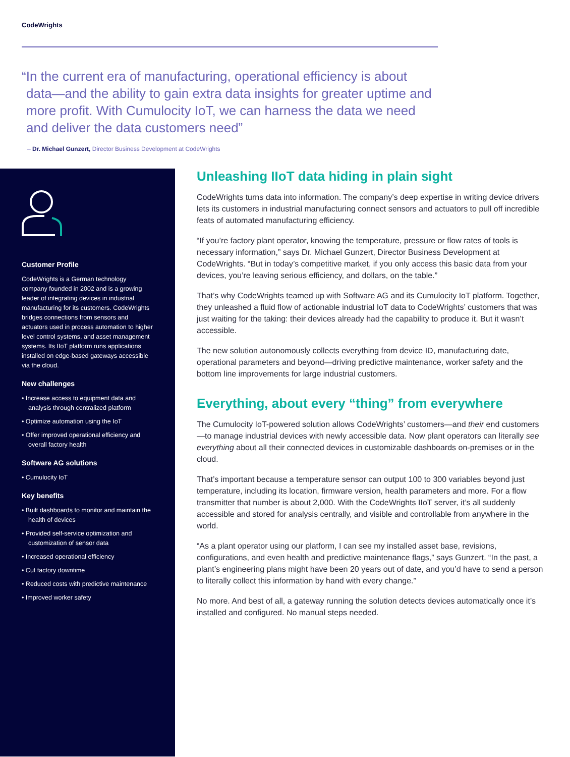CodeWrights
“In the current era of manufacturing, operational efficiency is about data—and the ability to gain extra data insights for greater uptime and more profit. With Cumulocity IoT, we can harness the data we need and deliver the data customers need”
– Dr. Michael Gunzert, Director Business Development at CodeWrights
Customer Profile
CodeWrights is a German technology company founded in 2002 and is a growing leader of integrating devices in industrial manufacturing for its customers. CodeWrights bridges connections from sensors and actuators used in process automation to higher level control systems, and asset management systems. Its IIoT platform runs applications installed on edge-based gateways accessible via the cloud.
New challenges
• Increase access to equipment data and analysis through centralized platform
• Optimize automation using the IoT
• Offer improved operational efficiency and overall factory health
Software AG solutions
• Cumulocity IoT
Key benefits
• Built dashboards to monitor and maintain the health of devices
• Provided self-service optimization and customization of sensor data
• Increased operational efficiency
• Cut factory downtime
• Reduced costs with predictive maintenance
• Improved worker safety
Unleashing IIoT data hiding in plain sight
CodeWrights turns data into information. The company’s deep expertise in writing device drivers lets its customers in industrial manufacturing connect sensors and actuators to pull off incredible feats of automated manufacturing efficiency.
“If you’re factory plant operator, knowing the temperature, pressure or flow rates of tools is necessary information,” says Dr. Michael Gunzert, Director Business Development at CodeWrights. “But in today’s competitive market, if you only access this basic data from your devices, you’re leaving serious efficiency, and dollars, on the table.”
That’s why CodeWrights teamed up with Software AG and its Cumulocity IoT platform. Together, they unleashed a fluid flow of actionable industrial IoT data to CodeWrights’ customers that was just waiting for the taking: their devices already had the capability to produce it. But it wasn’t accessible.
The new solution autonomously collects everything from device ID, manufacturing date, operational parameters and beyond—driving predictive maintenance, worker safety and the bottom line improvements for large industrial customers.
Everything, about every “thing” from everywhere
The Cumulocity IoT-powered solution allows CodeWrights’ customers—and their end customers—to manage industrial devices with newly accessible data. Now plant operators can literally see everything about all their connected devices in customizable dashboards on-premises or in the cloud.
That’s important because a temperature sensor can output 100 to 300 variables beyond just temperature, including its location, firmware version, health parameters and more. For a flow transmitter that number is about 2,000. With the CodeWrights IIoT server, it’s all suddenly accessible and stored for analysis centrally, and visible and controllable from anywhere in the world.
“As a plant operator using our platform, I can see my installed asset base, revisions, configurations, and even health and predictive maintenance flags,” says Gunzert. “In the past, a plant’s engineering plans might have been 20 years out of date, and you’d have to send a person to literally collect this information by hand with every change.”
No more. And best of all, a gateway running the solution detects devices automatically once it’s installed and configured. No manual steps needed.